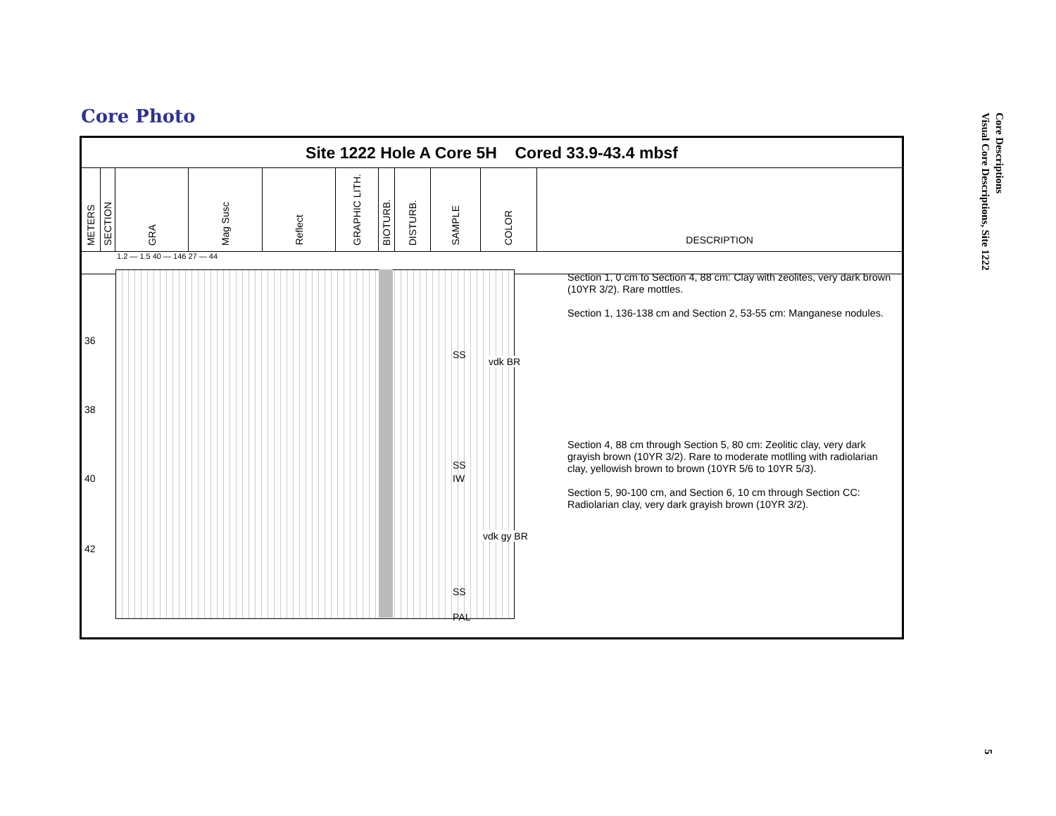Core Photo
Core Descriptions
Visual Core Descriptions, Site 1222
Site 1222 Hole A Core 5H Cored 33.9-43.4 mbsf
| METERS | SECTION | GRA | Mag Susc | Reflect | GRAPHIC LITH. | BIOTURB. | DISTURB. | SAMPLE | COLOR | DESCRIPTION |
| --- | --- | --- | --- | --- | --- | --- | --- | --- | --- | --- |
1.2 — 1.5 40 — 146 27 — 44
36
38
40
42
SS
SS
IW
SS
PAL
vdk BR
vdk gy BR
Section 1, 0 cm to Section 4, 88 cm: Clay with zeolites, very dark brown (10YR 3/2). Rare mottles.
Section 1, 136-138 cm and Section 2, 53-55 cm: Manganese nodules.
Section 4, 88 cm through Section 5, 80 cm: Zeolitic clay, very dark grayish brown (10YR 3/2). Rare to moderate motlling with radiolarian clay, yellowish brown to brown (10YR 5/6 to 10YR 5/3).
Section 5, 90-100 cm, and Section 6, 10 cm through Section CC: Radiolarian clay, very dark grayish brown (10YR 3/2).
5